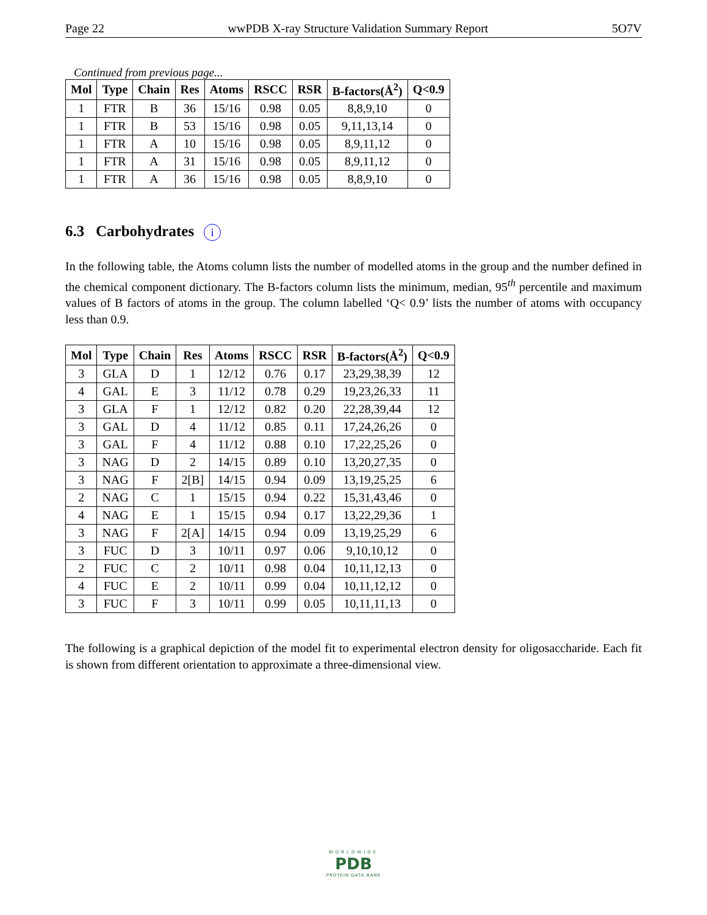Page 22 wwPDB X-ray Structure Validation Summary Report 5O7V
Continued from previous page...
| Mol | Type | Chain | Res | Atoms | RSCC | RSR | B-factors(Å<sup>2</sup>) | Q<0.9 |
| --- | --- | --- | --- | --- | --- | --- | --- | --- |
| 1 | FTR | B | 36 | 15/16 | 0.98 | 0.05 | 8,8,9,10 | 0 |
| 1 | FTR | B | 53 | 15/16 | 0.98 | 0.05 | 9,11,13,14 | 0 |
| 1 | FTR | A | 10 | 15/16 | 0.98 | 0.05 | 8,9,11,12 | 0 |
| 1 | FTR | A | 31 | 15/16 | 0.98 | 0.05 | 8,9,11,12 | 0 |
| 1 | FTR | A | 36 | 15/16 | 0.98 | 0.05 | 8,8,9,10 | 0 |
6.3 Carbohydrates i
In the following table, the Atoms column lists the number of modelled atoms in the group and the number defined in the chemical component dictionary. The B-factors column lists the minimum, median, 95<sup>th</sup> percentile and maximum values of B factors of atoms in the group. The column labelled ‘Q< 0.9’ lists the number of atoms with occupancy less than 0.9.
| Mol | Type | Chain | Res | Atoms | RSCC | RSR | B-factors(Å<sup>2</sup>) | Q<0.9 |
| --- | --- | --- | --- | --- | --- | --- | --- | --- |
| 3 | GLA | D | 1 | 12/12 | 0.76 | 0.17 | 23,29,38,39 | 12 |
| 4 | GAL | E | 3 | 11/12 | 0.78 | 0.29 | 19,23,26,33 | 11 |
| 3 | GLA | F | 1 | 12/12 | 0.82 | 0.20 | 22,28,39,44 | 12 |
| 3 | GAL | D | 4 | 11/12 | 0.85 | 0.11 | 17,24,26,26 | 0 |
| 3 | GAL | F | 4 | 11/12 | 0.88 | 0.10 | 17,22,25,26 | 0 |
| 3 | NAG | D | 2 | 14/15 | 0.89 | 0.10 | 13,20,27,35 | 0 |
| 3 | NAG | F | 2[B] | 14/15 | 0.94 | 0.09 | 13,19,25,25 | 6 |
| 2 | NAG | C | 1 | 15/15 | 0.94 | 0.22 | 15,31,43,46 | 0 |
| 4 | NAG | E | 1 | 15/15 | 0.94 | 0.17 | 13,22,29,36 | 1 |
| 3 | NAG | F | 2[A] | 14/15 | 0.94 | 0.09 | 13,19,25,29 | 6 |
| 3 | FUC | D | 3 | 10/11 | 0.97 | 0.06 | 9,10,10,12 | 0 |
| 2 | FUC | C | 2 | 10/11 | 0.98 | 0.04 | 10,11,12,13 | 0 |
| 4 | FUC | E | 2 | 10/11 | 0.99 | 0.04 | 10,11,12,12 | 0 |
| 3 | FUC | F | 3 | 10/11 | 0.99 | 0.05 | 10,11,11,13 | 0 |
The following is a graphical depiction of the model fit to experimental electron density for oligosaccharide. Each fit is shown from different orientation to approximate a three-dimensional view.
WORLDWIDE
PDB
PROTEIN DATA BANK